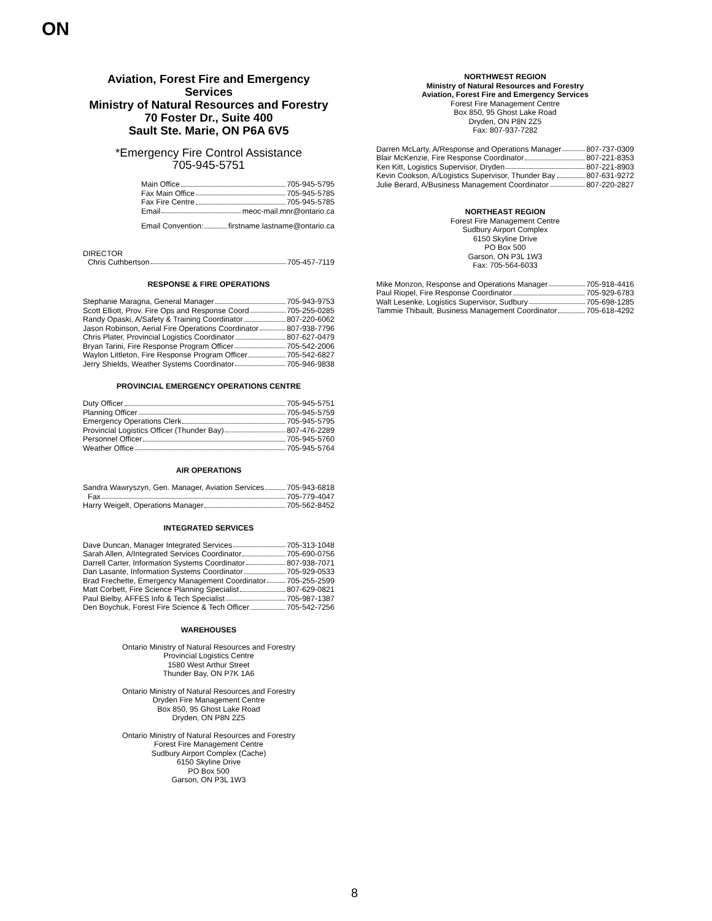ON
Aviation, Forest Fire and Emergency Services
Ministry of Natural Resources and Forestry
70 Foster Dr., Suite 400
Sault Ste. Marie, ON P6A 6V5
*Emergency Fire Control Assistance
705-945-5751
Main Office 705-945-5795
Fax Main Office 705-945-5785
Fax Fire Centre 705-945-5785
Email meoc-mail.mnr@ontario.ca
Email Convention: firstname.lastname@ontario.ca
DIRECTOR
Chris Cuthbertson 705-457-7119
RESPONSE & FIRE OPERATIONS
Stephanie Maragna, General Manager 705-943-9753
Scott Elliott, Prov. Fire Ops and Response Coord 705-255-0285
Randy Opaski, A/Safety & Training Coordinator 807-220-6062
Jason Robinson, Aerial Fire Operations Coordinator 807-938-7796
Chris Plater, Provincial Logistics Coordinator 807-627-0479
Bryan Tarini, Fire Response Program Officer 705-542-2006
Waylon Littleton, Fire Response Program Officer 705-542-6827
Jerry Shields, Weather Systems Coordinator 705-946-9838
PROVINCIAL EMERGENCY OPERATIONS CENTRE
Duty Officer 705-945-5751
Planning Officer 705-945-5759
Emergency Operations Clerk 705-945-5795
Provincial Logistics Officer (Thunder Bay) 807-476-2289
Personnel Officer 705-945-5760
Weather Office 705-945-5764
AIR OPERATIONS
Sandra Wawryszyn, Gen. Manager, Aviation Services 705-943-6818
Fax 705-779-4047
Harry Weigelt, Operations Manager 705-562-8452
INTEGRATED SERVICES
Dave Duncan, Manager Integrated Services 705-313-1048
Sarah Allen, A/Integrated Services Coordinator 705-690-0756
Darrell Carter, Information Systems Coordinator 807-938-7071
Dan Lasante, Information Systems Coordinator 705-929-0533
Brad Frechette, Emergency Management Coordinator 705-255-2599
Matt Corbett, Fire Science Planning Specialist 807-629-0821
Paul Bielby, AFFES Info & Tech Specialist 705-987-1387
Den Boychuk, Forest Fire Science & Tech Officer 705-542-7256
WAREHOUSES
Ontario Ministry of Natural Resources and Forestry
Provincial Logistics Centre
1580 West Arthur Street
Thunder Bay, ON P7K 1A6
Ontario Ministry of Natural Resources and Forestry
Dryden Fire Management Centre
Box 850, 95 Ghost Lake Road
Dryden, ON P8N 2Z5
Ontario Ministry of Natural Resources and Forestry
Forest Fire Management Centre
Sudbury Airport Complex (Cache)
6150 Skyline Drive
PO Box 500
Garson, ON P3L 1W3
NORTHWEST REGION
Ministry of Natural Resources and Forestry
Aviation, Forest Fire and Emergency Services
Forest Fire Management Centre
Box 850, 95 Ghost Lake Road
Dryden, ON P8N 2Z5
Fax: 807-937-7282
Darren McLarty, A/Response and Operations Manager 807-737-0309
Blair McKenzie, Fire Response Coordinator 807-221-8353
Ken Kitt, Logistics Supervisor, Dryden 807-221-8903
Kevin Cookson, A/Logistics Supervisor, Thunder Bay 807-631-9272
Julie Berard, A/Business Management Coordinator 807-220-2827
NORTHEAST REGION
Forest Fire Management Centre
Sudbury Airport Complex
6150 Skyline Drive
PO Box 500
Garson, ON P3L 1W3
Fax: 705-564-6033
Mike Monzon, Response and Operations Manager 705-918-4416
Paul Riopel, Fire Response Coordinator 705-929-6783
Walt Lesenke, Logistics Supervisor, Sudbury 705-698-1285
Tammie Thibault, Business Management Coordinator 705-618-4292
8